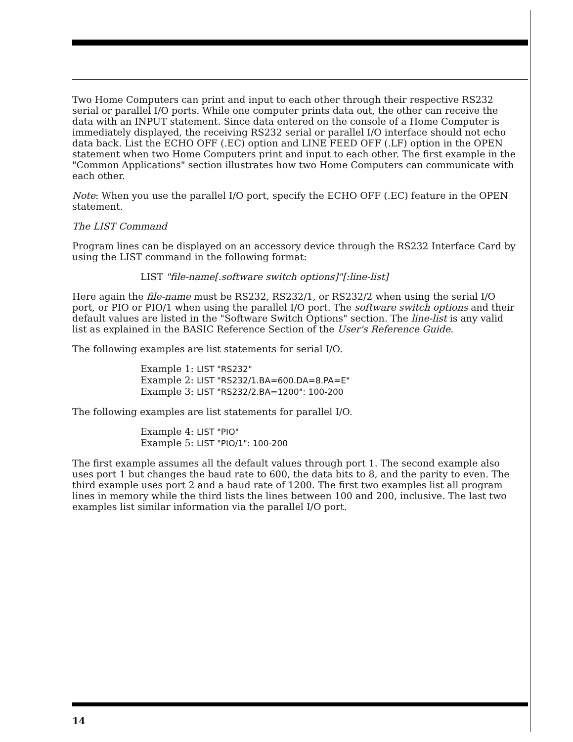Two Home Computers can print and input to each other through their respective RS232 serial or parallel I/O ports. While one computer prints data out, the other can receive the data with an INPUT statement. Since data entered on the console of a Home Computer is immediately displayed, the receiving RS232 serial or parallel I/O interface should not echo data back. List the ECHO OFF (.EC) option and LINE FEED OFF (.LF) option in the OPEN statement when two Home Computers print and input to each other. The first example in the "Common Applications" section illustrates how two Home Computers can communicate with each other.
Note: When you use the parallel I/O port, specify the ECHO OFF (.EC) feature in the OPEN statement.
The LIST Command
Program lines can be displayed on an accessory device through the RS232 Interface Card by using the LIST command in the following format:
LIST "file-name[.software switch options]"[:line-list]
Here again the file-name must be RS232, RS232/1, or RS232/2 when using the serial I/O port, or PIO or PIO/1 when using the parallel I/O port. The software switch options and their default values are listed in the "Software Switch Options" section. The line-list is any valid list as explained in the BASIC Reference Section of the User's Reference Guide.
The following examples are list statements for serial I/O.
Example 1: LIST "RS232"
Example 2: LIST "RS232/1.BA=600.DA=8.PA=E"
Example 3: LIST "RS232/2.BA=1200": 100-200
The following examples are list statements for parallel I/O.
Example 4: LIST "PIO"
Example 5: LIST "PIO/1": 100-200
The first example assumes all the default values through port 1. The second example also uses port 1 but changes the baud rate to 600, the data bits to 8, and the parity to even. The third example uses port 2 and a baud rate of 1200. The first two examples list all program lines in memory while the third lists the lines between 100 and 200, inclusive. The last two examples list similar information via the parallel I/O port.
14